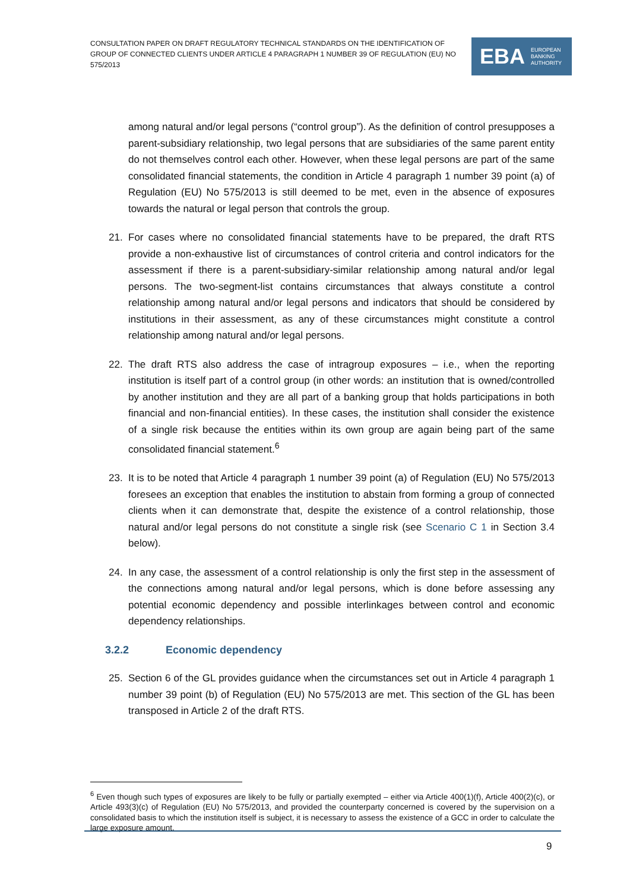CONSULTATION PAPER ON DRAFT REGULATORY TECHNICAL STANDARDS ON THE IDENTIFICATION OF GROUP OF CONNECTED CLIENTS UNDER ARTICLE 4 PARAGRAPH 1 NUMBER 39 OF REGULATION (EU) NO 575/2013
EBA EUROPEAN
BANKING
AUTHORITY
among natural and/or legal persons (“control group”). As the definition of control presupposes a parent-subsidiary relationship, two legal persons that are subsidiaries of the same parent entity do not themselves control each other. However, when these legal persons are part of the same consolidated financial statements, the condition in Article 4 paragraph 1 number 39 point (a) of Regulation (EU) No 575/2013 is still deemed to be met, even in the absence of exposures towards the natural or legal person that controls the group.
21. For cases where no consolidated financial statements have to be prepared, the draft RTS provide a non-exhaustive list of circumstances of control criteria and control indicators for the assessment if there is a parent-subsidiary-similar relationship among natural and/or legal persons. The two-segment-list contains circumstances that always constitute a control relationship among natural and/or legal persons and indicators that should be considered by institutions in their assessment, as any of these circumstances might constitute a control relationship among natural and/or legal persons.
22. The draft RTS also address the case of intragroup exposures – i.e., when the reporting institution is itself part of a control group (in other words: an institution that is owned/controlled by another institution and they are all part of a banking group that holds participations in both financial and non-financial entities). In these cases, the institution shall consider the existence of a single risk because the entities within its own group are again being part of the same consolidated financial statement.<sup>6</sup>
23. It is to be noted that Article 4 paragraph 1 number 39 point (a) of Regulation (EU) No 575/2013 foresees an exception that enables the institution to abstain from forming a group of connected clients when it can demonstrate that, despite the existence of a control relationship, those natural and/or legal persons do not constitute a single risk (see Scenario C 1 in Section 3.4 below).
24. In any case, the assessment of a control relationship is only the first step in the assessment of the connections among natural and/or legal persons, which is done before assessing any potential economic dependency and possible interlinkages between control and economic dependency relationships.
3.2.2 Economic dependency
25. Section 6 of the GL provides guidance when the circumstances set out in Article 4 paragraph 1 number 39 point (b) of Regulation (EU) No 575/2013 are met. This section of the GL has been transposed in Article 2 of the draft RTS.
<sup>6</sup> Even though such types of exposures are likely to be fully or partially exempted – either via Article 400(1)(f), Article 400(2)(c), or Article 493(3)(c) of Regulation (EU) No 575/2013, and provided the counterparty concerned is covered by the supervision on a consolidated basis to which the institution itself is subject, it is necessary to assess the existence of a GCC in order to calculate the large exposure amount.
9